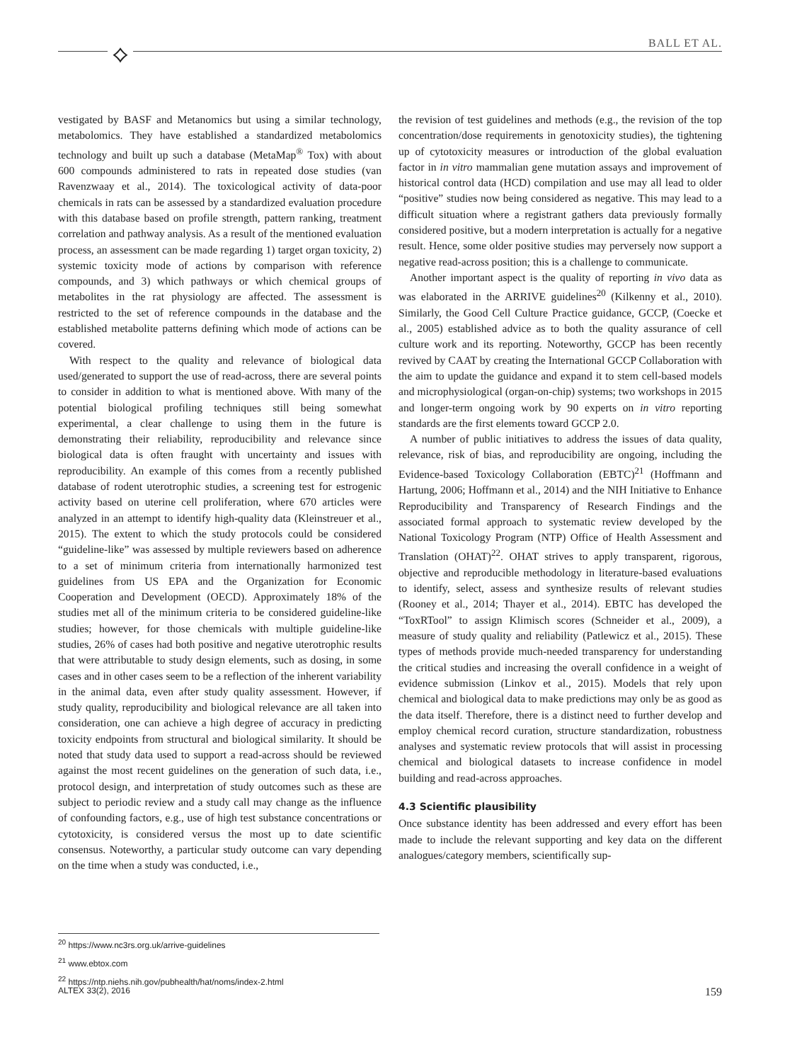⟡ BALL ET AL.
vestigated by BASF and Metanomics but using a similar technology, metabolomics. They have established a standardized metabolomics technology and built up such a database (MetaMap<sup>®</sup> Tox) with about 600 compounds administered to rats in repeated dose studies (van Ravenzwaay et al., 2014). The toxicological activity of data-poor chemicals in rats can be assessed by a standardized evaluation procedure with this database based on profile strength, pattern ranking, treatment correlation and pathway analysis. As a result of the mentioned evaluation process, an assessment can be made regarding 1) target organ toxicity, 2) systemic toxicity mode of actions by comparison with reference compounds, and 3) which pathways or which chemical groups of metabolites in the rat physiology are affected. The assessment is restricted to the set of reference compounds in the database and the established metabolite patterns defining which mode of actions can be covered.
With respect to the quality and relevance of biological data used/generated to support the use of read-across, there are several points to consider in addition to what is mentioned above. With many of the potential biological profiling techniques still being somewhat experimental, a clear challenge to using them in the future is demonstrating their reliability, reproducibility and relevance since biological data is often fraught with uncertainty and issues with reproducibility. An example of this comes from a recently published database of rodent uterotrophic studies, a screening test for estrogenic activity based on uterine cell proliferation, where 670 articles were analyzed in an attempt to identify high-quality data (Kleinstreuer et al., 2015). The extent to which the study protocols could be considered “guideline-like” was assessed by multiple reviewers based on adherence to a set of minimum criteria from internationally harmonized test guidelines from US EPA and the Organization for Economic Cooperation and Development (OECD). Approximately 18% of the studies met all of the minimum criteria to be considered guideline-like studies; however, for those chemicals with multiple guideline-like studies, 26% of cases had both positive and negative uterotrophic results that were attributable to study design elements, such as dosing, in some cases and in other cases seem to be a reflection of the inherent variability in the animal data, even after study quality assessment. However, if study quality, reproducibility and biological relevance are all taken into consideration, one can achieve a high degree of accuracy in predicting toxicity endpoints from structural and biological similarity. It should be noted that study data used to support a read-across should be reviewed against the most recent guidelines on the generation of such data, i.e., protocol design, and interpretation of study outcomes such as these are subject to periodic review and a study call may change as the influence of confounding factors, e.g., use of high test substance concentrations or cytotoxicity, is considered versus the most up to date scientific consensus. Noteworthy, a particular study outcome can vary depending on the time when a study was conducted, i.e.,
the revision of test guidelines and methods (e.g., the revision of the top concentration/dose requirements in genotoxicity studies), the tightening up of cytotoxicity measures or introduction of the global evaluation factor in in vitro mammalian gene mutation assays and improvement of historical control data (HCD) compilation and use may all lead to older “positive” studies now being considered as negative. This may lead to a difficult situation where a registrant gathers data previously formally considered positive, but a modern interpretation is actually for a negative result. Hence, some older positive studies may perversely now support a negative read-across position; this is a challenge to communicate.
Another important aspect is the quality of reporting in vivo data as was elaborated in the ARRIVE guidelines<sup>20</sup> (Kilkenny et al., 2010). Similarly, the Good Cell Culture Practice guidance, GCCP, (Coecke et al., 2005) established advice as to both the quality assurance of cell culture work and its reporting. Noteworthy, GCCP has been recently revived by CAAT by creating the International GCCP Collaboration with the aim to update the guidance and expand it to stem cell-based models and microphysiological (organ-on-chip) systems; two workshops in 2015 and longer-term ongoing work by 90 experts on in vitro reporting standards are the first elements toward GCCP 2.0.
A number of public initiatives to address the issues of data quality, relevance, risk of bias, and reproducibility are ongoing, including the Evidence-based Toxicology Collaboration (EBTC)<sup>21</sup> (Hoffmann and Hartung, 2006; Hoffmann et al., 2014) and the NIH Initiative to Enhance Reproducibility and Transparency of Research Findings and the associated formal approach to systematic review developed by the National Toxicology Program (NTP) Office of Health Assessment and Translation (OHAT)<sup>22</sup>. OHAT strives to apply transparent, rigorous, objective and reproducible methodology in literature-based evaluations to identify, select, assess and synthesize results of relevant studies (Rooney et al., 2014; Thayer et al., 2014). EBTC has developed the “ToxRTool” to assign Klimisch scores (Schneider et al., 2009), a measure of study quality and reliability (Patlewicz et al., 2015). These types of methods provide much-needed transparency for understanding the critical studies and increasing the overall confidence in a weight of evidence submission (Linkov et al., 2015). Models that rely upon chemical and biological data to make predictions may only be as good as the data itself. Therefore, there is a distinct need to further develop and employ chemical record curation, structure standardization, robustness analyses and systematic review protocols that will assist in processing chemical and biological datasets to increase confidence in model building and read-across approaches.
4.3 Scientific plausibility
Once substance identity has been addressed and every effort has been made to include the relevant supporting and key data on the different analogues/category members, scientifically sup-
<sup>20</sup> https://www.nc3rs.org.uk/arrive-guidelines
<sup>21</sup> www.ebtox.com
<sup>22</sup> https://ntp.niehs.nih.gov/pubhealth/hat/noms/index-2.html
ALTEX 33(2), 2016 159